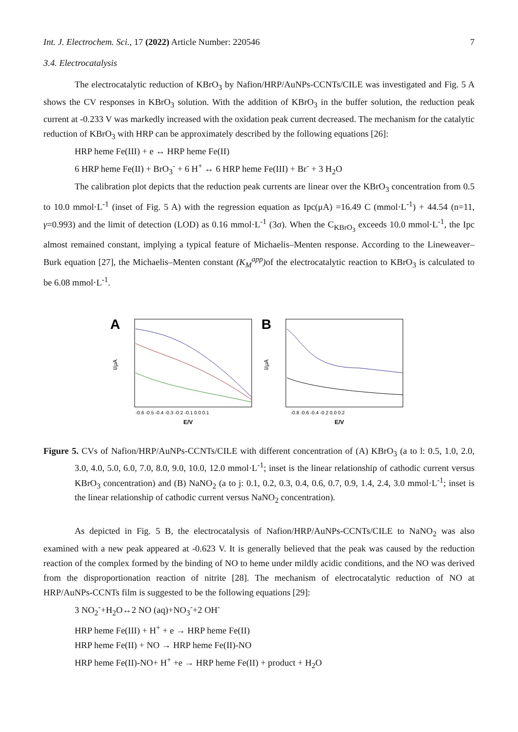Int. J. Electrochem. Sci., 17 (2022) Article Number: 220546 7
3.4. Electrocatalysis
The electrocatalytic reduction of KBrO<sub>3</sub> by Nafion/HRP/AuNPs-CCNTs/CILE was investigated and Fig. 5 A shows the CV responses in KBrO<sub>3</sub> solution. With the addition of KBrO<sub>3</sub> in the buffer solution, the reduction peak current at -0.233 V was markedly increased with the oxidation peak current decreased. The mechanism for the catalytic reduction of KBrO<sub>3</sub> with HRP can be approximately described by the following equations [26]:
HRP heme Fe(III) + e ↔ HRP heme Fe(II)
6 HRP heme Fe(II) + BrO<sub>3</sub><sup>-</sup> + 6 H<sup>+</sup> ↔ 6 HRP heme Fe(III) + Br<sup>-</sup> + 3 H<sub>2</sub>O
The calibration plot depicts that the reduction peak currents are linear over the KBrO<sub>3</sub> concentration from 0.5 to 10.0 mmol·L<sup>-1</sup> (inset of Fig. 5 A) with the regression equation as Ipc(μA) =16.49 C (mmol·L<sup>-1</sup>) + 44.54 (n=11, γ=0.993) and the limit of detection (LOD) as 0.16 mmol·L<sup>-1</sup> (3σ). When the C<sub>KBrO<sub>3</sub></sub> exceeds 10.0 mmol·L<sup>-1</sup>, the Ipc almost remained constant, implying a typical feature of Michaelis–Menten response. According to the Lineweaver–Burk equation [27], the Michaelis–Menten constant (K<sub>M</sub><sup>app</sup>) of the electrocatalytic reaction to KBrO<sub>3</sub> is calculated to be 6.08 mmol·L<sup>-1</sup>.
A
I/μA
E/V
-0.6 -0.5 -0.4 -0.3 -0.2 -0.1 0.0 0.1
B
I/μA
E/V
-0.8 -0.6 -0.4 -0.2 0.0 0.2
Figure 5. CVs of Nafion/HRP/AuNPs-CCNTs/CILE with different concentration of (A) KBrO<sub>3</sub> (a to l: 0.5, 1.0, 2.0, 3.0, 4.0, 5.0, 6.0, 7.0, 8.0, 9.0, 10.0, 12.0 mmol·L<sup>-1</sup>; inset is the linear relationship of cathodic current versus KBrO<sub>3</sub> concentration) and (B) NaNO<sub>2</sub> (a to j: 0.1, 0.2, 0.3, 0.4, 0.6, 0.7, 0.9, 1.4, 2.4, 3.0 mmol·L<sup>-1</sup>; inset is the linear relationship of cathodic current versus NaNO<sub>2</sub> concentration).
As depicted in Fig. 5 B, the electrocatalysis of Nafion/HRP/AuNPs-CCNTs/CILE to NaNO<sub>2</sub> was also examined with a new peak appeared at -0.623 V. It is generally believed that the peak was caused by the reduction reaction of the complex formed by the binding of NO to heme under mildly acidic conditions, and the NO was derived from the disproportionation reaction of nitrite [28]. The mechanism of electrocatalytic reduction of NO at HRP/AuNPs-CCNTs film is suggested to be the following equations [29]:
3 NO<sub>2</sub><sup>-</sup>+H<sub>2</sub>O↔2 NO (aq)+NO<sub>3</sub><sup>-</sup>+2 OH<sup>-</sup>
HRP heme Fe(III) + H<sup>+</sup> + e → HRP heme Fe(II)
HRP heme Fe(II) + NO → HRP heme Fe(II)-NO
HRP heme Fe(II)-NO+ H<sup>+</sup> +e → HRP heme Fe(II) + product + H<sub>2</sub>O